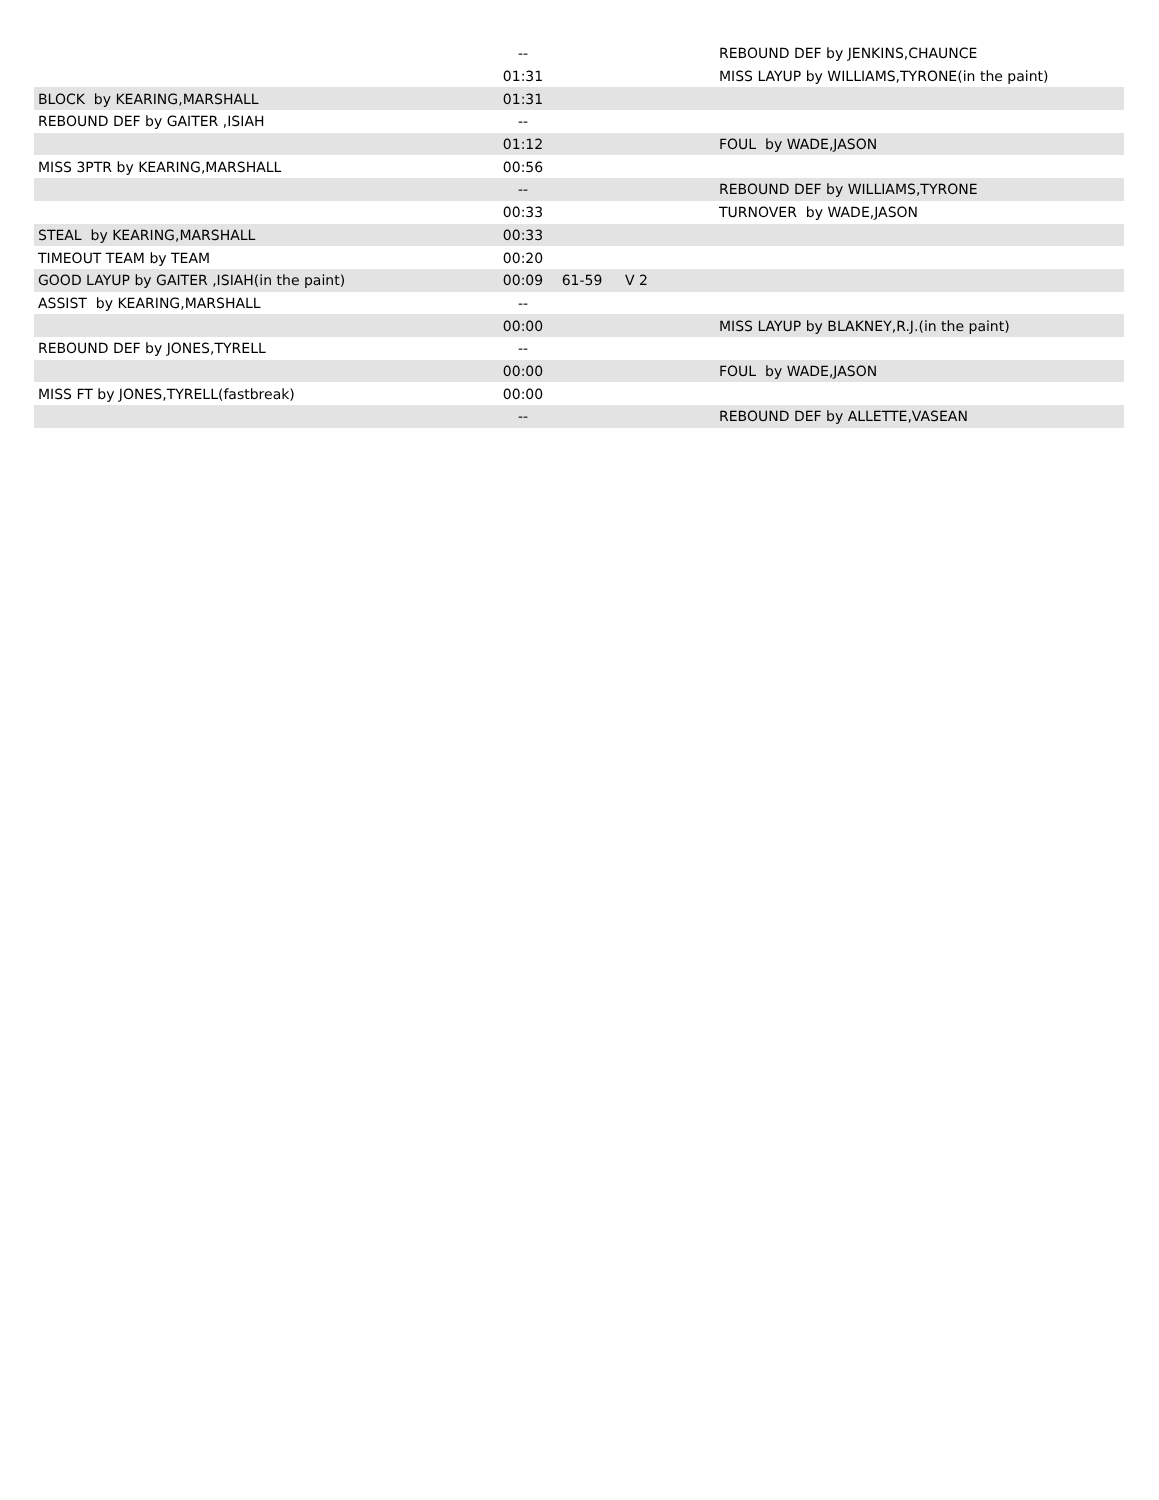| | -- | | | REBOUND DEF by JENKINS,CHAUNCE |
| | 01:31 | | | MISS LAYUP by WILLIAMS,TYRONE(in the paint) |
| BLOCK by KEARING,MARSHALL | 01:31 | | | |
| REBOUND DEF by GAITER ,ISIAH | -- | | | |
| | 01:12 | | | FOUL by WADE,JASON |
| MISS 3PTR by KEARING,MARSHALL | 00:56 | | | |
| | -- | | | REBOUND DEF by WILLIAMS,TYRONE |
| | 00:33 | | | TURNOVER by WADE,JASON |
| STEAL by KEARING,MARSHALL | 00:33 | | | |
| TIMEOUT TEAM by TEAM | 00:20 | | | |
| GOOD LAYUP by GAITER ,ISIAH(in the paint) | 00:09 | 61-59 | V 2 | |
| ASSIST by KEARING,MARSHALL | -- | | | |
| | 00:00 | | | MISS LAYUP by BLAKNEY,R.J.(in the paint) |
| REBOUND DEF by JONES,TYRELL | -- | | | |
| | 00:00 | | | FOUL by WADE,JASON |
| MISS FT by JONES,TYRELL(fastbreak) | 00:00 | | | |
| | -- | | | REBOUND DEF by ALLETTE,VASEAN |